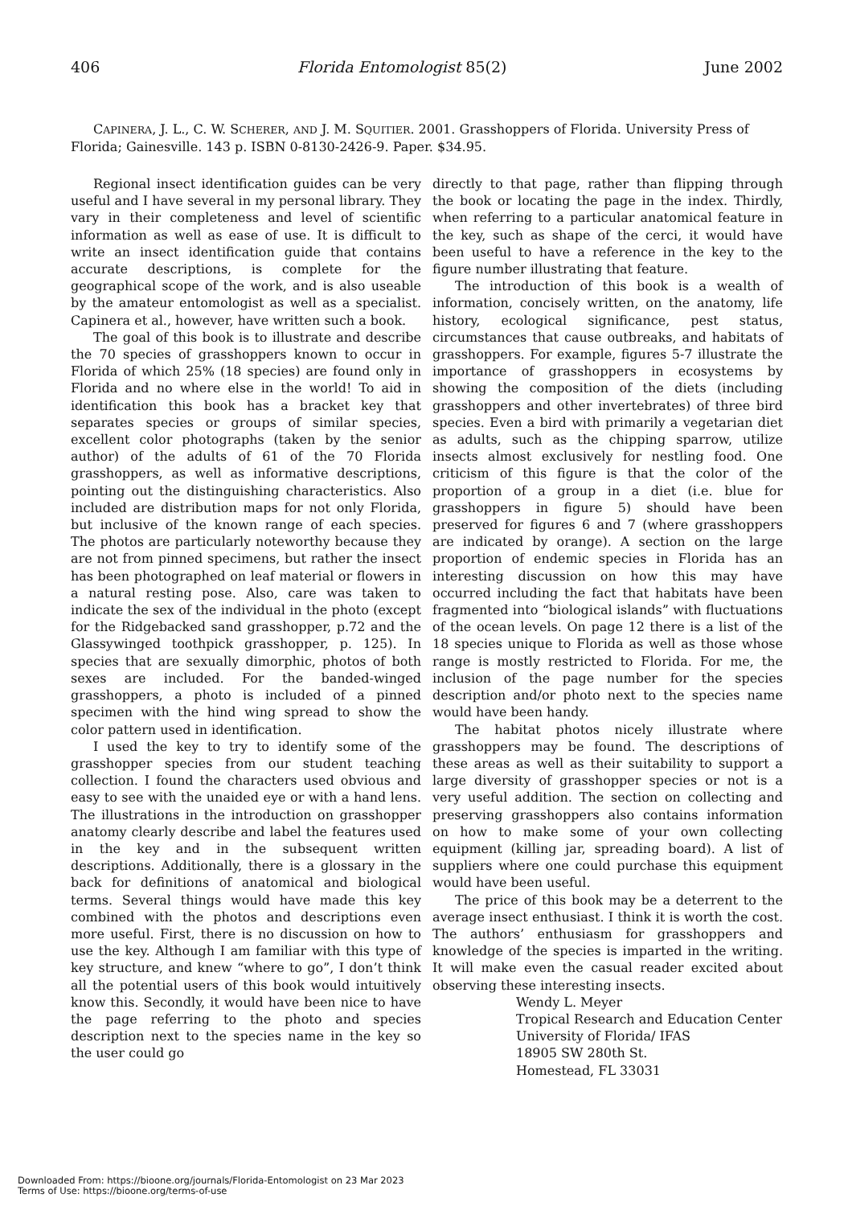406 Florida Entomologist 85(2) June 2002
CAPINERA, J. L., C. W. SCHERER, AND J. M. SQUITIER. 2001. Grasshoppers of Florida. University Press of Florida; Gainesville. 143 p. ISBN 0-8130-2426-9. Paper. $34.95.
Regional insect identification guides can be very useful and I have several in my personal library. They vary in their completeness and level of scientific information as well as ease of use. It is difficult to write an insect identification guide that contains accurate descriptions, is complete for the geographical scope of the work, and is also useable by the amateur entomologist as well as a specialist. Capinera et al., however, have written such a book.
The goal of this book is to illustrate and describe the 70 species of grasshoppers known to occur in Florida of which 25% (18 species) are found only in Florida and no where else in the world! To aid in identification this book has a bracket key that separates species or groups of similar species, excellent color photographs (taken by the senior author) of the adults of 61 of the 70 Florida grasshoppers, as well as informative descriptions, pointing out the distinguishing characteristics. Also included are distribution maps for not only Florida, but inclusive of the known range of each species. The photos are particularly noteworthy because they are not from pinned specimens, but rather the insect has been photographed on leaf material or flowers in a natural resting pose. Also, care was taken to indicate the sex of the individual in the photo (except for the Ridgebacked sand grasshopper, p.72 and the Glassywinged toothpick grasshopper, p. 125). In species that are sexually dimorphic, photos of both sexes are included. For the banded-winged grasshoppers, a photo is included of a pinned specimen with the hind wing spread to show the color pattern used in identification.
I used the key to try to identify some of the grasshopper species from our student teaching collection. I found the characters used obvious and easy to see with the unaided eye or with a hand lens. The illustrations in the introduction on grasshopper anatomy clearly describe and label the features used in the key and in the subsequent written descriptions. Additionally, there is a glossary in the back for definitions of anatomical and biological terms. Several things would have made this key combined with the photos and descriptions even more useful. First, there is no discussion on how to use the key. Although I am familiar with this type of key structure, and knew “where to go”, I don’t think all the potential users of this book would intuitively know this. Secondly, it would have been nice to have the page referring to the photo and species description next to the species name in the key so the user could go
directly to that page, rather than flipping through the book or locating the page in the index. Thirdly, when referring to a particular anatomical feature in the key, such as shape of the cerci, it would have been useful to have a reference in the key to the figure number illustrating that feature.
The introduction of this book is a wealth of information, concisely written, on the anatomy, life history, ecological significance, pest status, circumstances that cause outbreaks, and habitats of grasshoppers. For example, figures 5-7 illustrate the importance of grasshoppers in ecosystems by showing the composition of the diets (including grasshoppers and other invertebrates) of three bird species. Even a bird with primarily a vegetarian diet as adults, such as the chipping sparrow, utilize insects almost exclusively for nestling food. One criticism of this figure is that the color of the proportion of a group in a diet (i.e. blue for grasshoppers in figure 5) should have been preserved for figures 6 and 7 (where grasshoppers are indicated by orange). A section on the large proportion of endemic species in Florida has an interesting discussion on how this may have occurred including the fact that habitats have been fragmented into “biological islands” with fluctuations of the ocean levels. On page 12 there is a list of the 18 species unique to Florida as well as those whose range is mostly restricted to Florida. For me, the inclusion of the page number for the species description and/or photo next to the species name would have been handy.
The habitat photos nicely illustrate where grasshoppers may be found. The descriptions of these areas as well as their suitability to support a large diversity of grasshopper species or not is a very useful addition. The section on collecting and preserving grasshoppers also contains information on how to make some of your own collecting equipment (killing jar, spreading board). A list of suppliers where one could purchase this equipment would have been useful.
The price of this book may be a deterrent to the average insect enthusiast. I think it is worth the cost. The authors’ enthusiasm for grasshoppers and knowledge of the species is imparted in the writing. It will make even the casual reader excited about observing these interesting insects.
Wendy L. Meyer
Tropical Research and Education Center
University of Florida/ IFAS
18905 SW 280th St.
Homestead, FL 33031
Downloaded From: https://bioone.org/journals/Florida-Entomologist on 23 Mar 2023
Terms of Use: https://bioone.org/terms-of-use